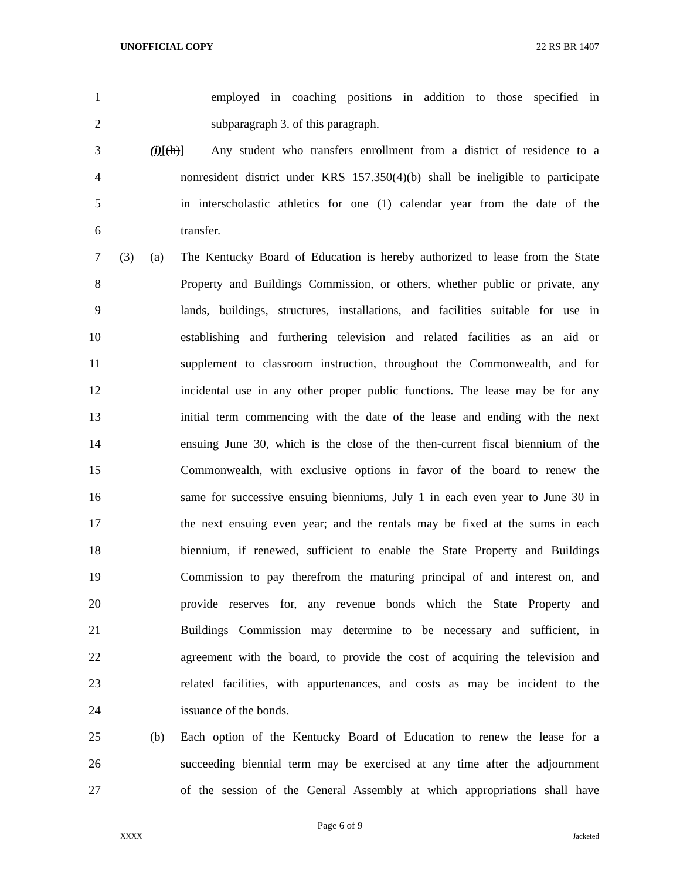UNOFFICIAL COPY 22 RS BR 1407
1 employed in coaching positions in addition to those specified in
2 subparagraph 3. of this paragraph.
3 (i)[(h)] Any student who transfers enrollment from a district of residence to a
4 nonresident district under KRS 157.350(4)(b) shall be ineligible to participate
5 in interscholastic athletics for one (1) calendar year from the date of the
6 transfer.
7 (3) (a) The Kentucky Board of Education is hereby authorized to lease from the State
8 Property and Buildings Commission, or others, whether public or private, any
9 lands, buildings, structures, installations, and facilities suitable for use in
10 establishing and furthering television and related facilities as an aid or
11 supplement to classroom instruction, throughout the Commonwealth, and for
12 incidental use in any other proper public functions. The lease may be for any
13 initial term commencing with the date of the lease and ending with the next
14 ensuing June 30, which is the close of the then-current fiscal biennium of the
15 Commonwealth, with exclusive options in favor of the board to renew the
16 same for successive ensuing bienniums, July 1 in each even year to June 30 in
17 the next ensuing even year; and the rentals may be fixed at the sums in each
18 biennium, if renewed, sufficient to enable the State Property and Buildings
19 Commission to pay therefrom the maturing principal of and interest on, and
20 provide reserves for, any revenue bonds which the State Property and
21 Buildings Commission may determine to be necessary and sufficient, in
22 agreement with the board, to provide the cost of acquiring the television and
23 related facilities, with appurtenances, and costs as may be incident to the
24 issuance of the bonds.
25 (b) Each option of the Kentucky Board of Education to renew the lease for a
26 succeeding biennial term may be exercised at any time after the adjournment
27 of the session of the General Assembly at which appropriations shall have
Page 6 of 9
XXXX Jacketed